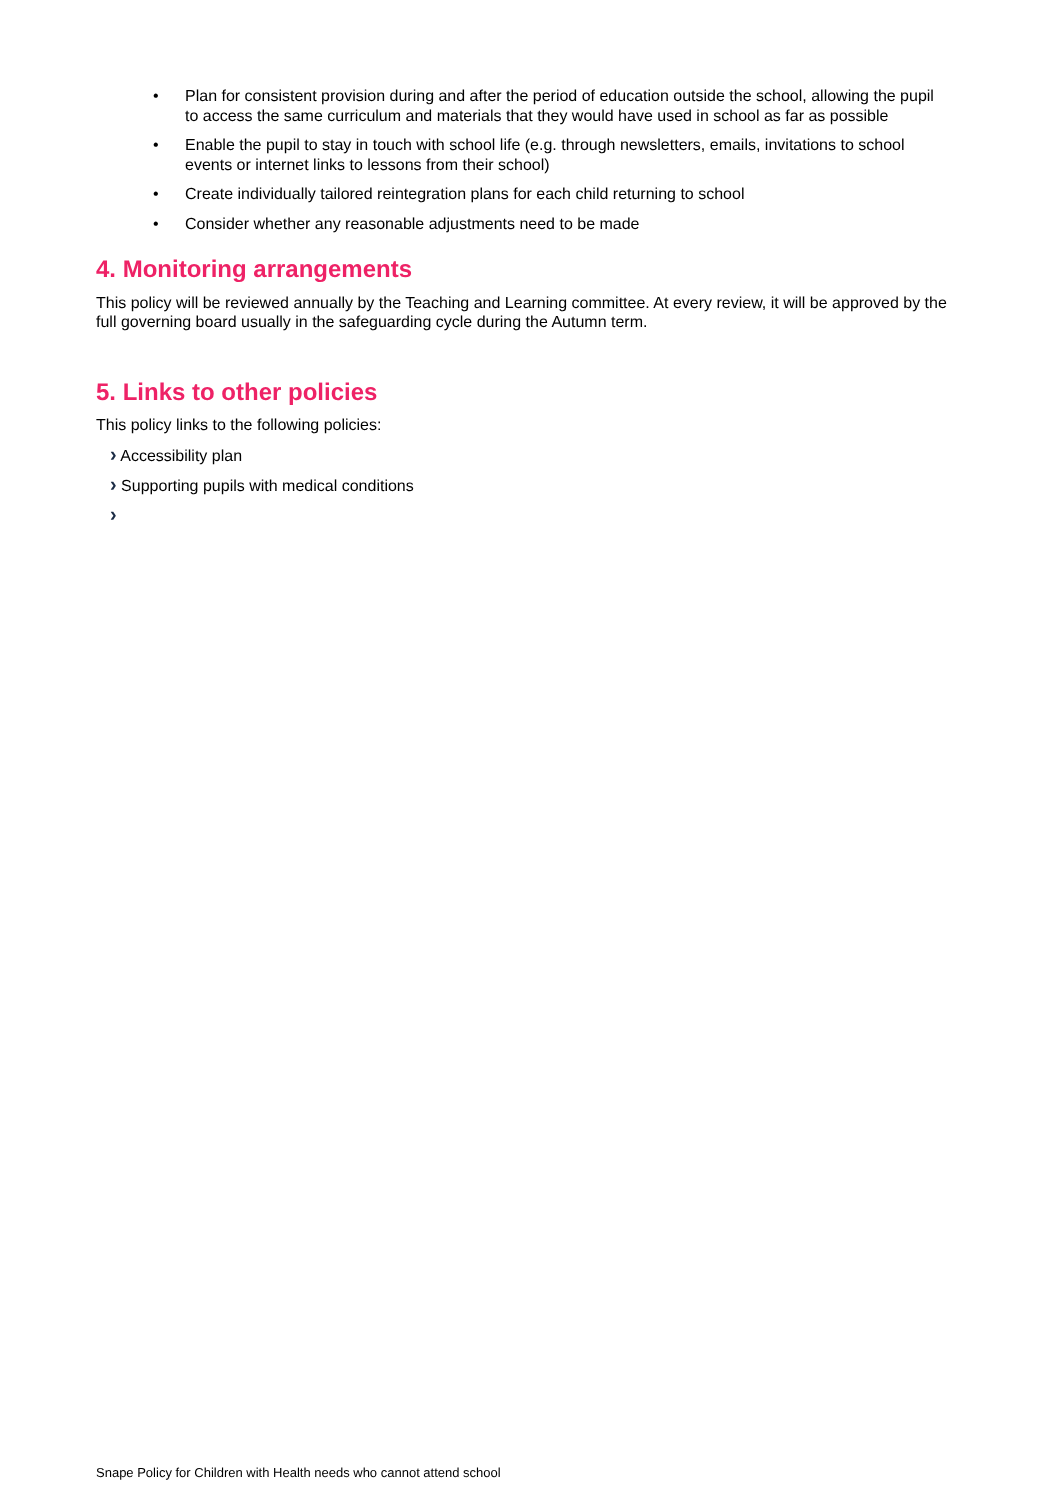• Plan for consistent provision during and after the period of education outside the school, allowing the pupil to access the same curriculum and materials that they would have used in school as far as possible
• Enable the pupil to stay in touch with school life (e.g. through newsletters, emails, invitations to school events or internet links to lessons from their school)
• Create individually tailored reintegration plans for each child returning to school
• Consider whether any reasonable adjustments need to be made
4. Monitoring arrangements
This policy will be reviewed annually by the Teaching and Learning committee. At every review, it will be approved by the full governing board usually in the safeguarding cycle during the Autumn term.
5. Links to other policies
This policy links to the following policies:
› Accessibility plan
› Supporting pupils with medical conditions
›
Snape Policy for Children with Health needs who cannot attend school